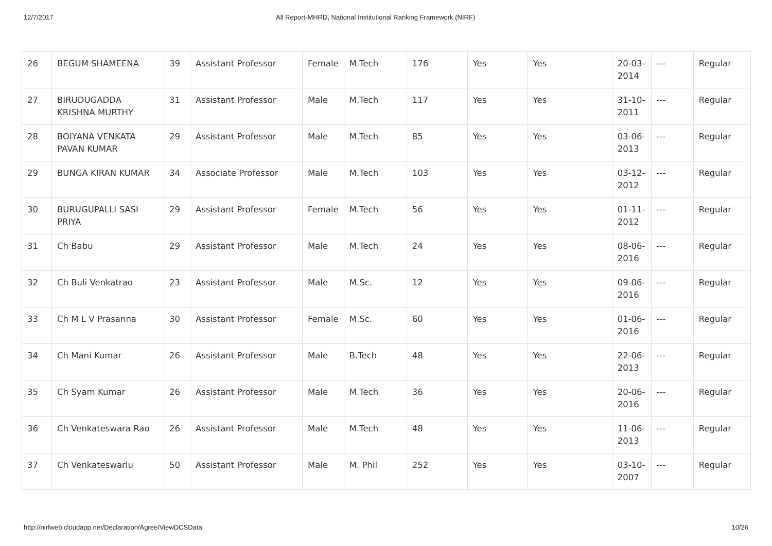12/7/2017 All Report-MHRD, National Institutional Ranking Framework (NIRF)
| 26 | BEGUM SHAMEENA | 39 | Assistant Professor | Female | M.Tech | 176 | Yes | Yes | 20-03-2014 | --- | Regular |
| 27 | BIRUDUGADDA KRISHNA MURTHY | 31 | Assistant Professor | Male | M.Tech | 117 | Yes | Yes | 31-10-2011 | --- | Regular |
| 28 | BOIYANA VENKATA PAVAN KUMAR | 29 | Assistant Professor | Male | M.Tech | 85 | Yes | Yes | 03-06-2013 | --- | Regular |
| 29 | BUNGA KIRAN KUMAR | 34 | Associate Professor | Male | M.Tech | 103 | Yes | Yes | 03-12-2012 | --- | Regular |
| 30 | BURUGUPALLI SASI PRIYA | 29 | Assistant Professor | Female | M.Tech | 56 | Yes | Yes | 01-11-2012 | --- | Regular |
| 31 | Ch Babu | 29 | Assistant Professor | Male | M.Tech | 24 | Yes | Yes | 08-06-2016 | --- | Regular |
| 32 | Ch Buli Venkatrao | 23 | Assistant Professor | Male | M.Sc. | 12 | Yes | Yes | 09-06-2016 | --- | Regular |
| 33 | Ch M L V Prasanna | 30 | Assistant Professor | Female | M.Sc. | 60 | Yes | Yes | 01-06-2016 | --- | Regular |
| 34 | Ch Mani Kumar | 26 | Assistant Professor | Male | B.Tech | 48 | Yes | Yes | 22-06-2013 | --- | Regular |
| 35 | Ch Syam Kumar | 26 | Assistant Professor | Male | M.Tech | 36 | Yes | Yes | 20-06-2016 | --- | Regular |
| 36 | Ch Venkateswara Rao | 26 | Assistant Professor | Male | M.Tech | 48 | Yes | Yes | 11-06-2013 | --- | Regular |
| 37 | Ch Venkateswarlu | 50 | Assistant Professor | Male | M. Phil | 252 | Yes | Yes | 03-10-2007 | --- | Regular |
http://nirfweb.cloudapp.net/Declaration/Agree/ViewDCSData 10/26